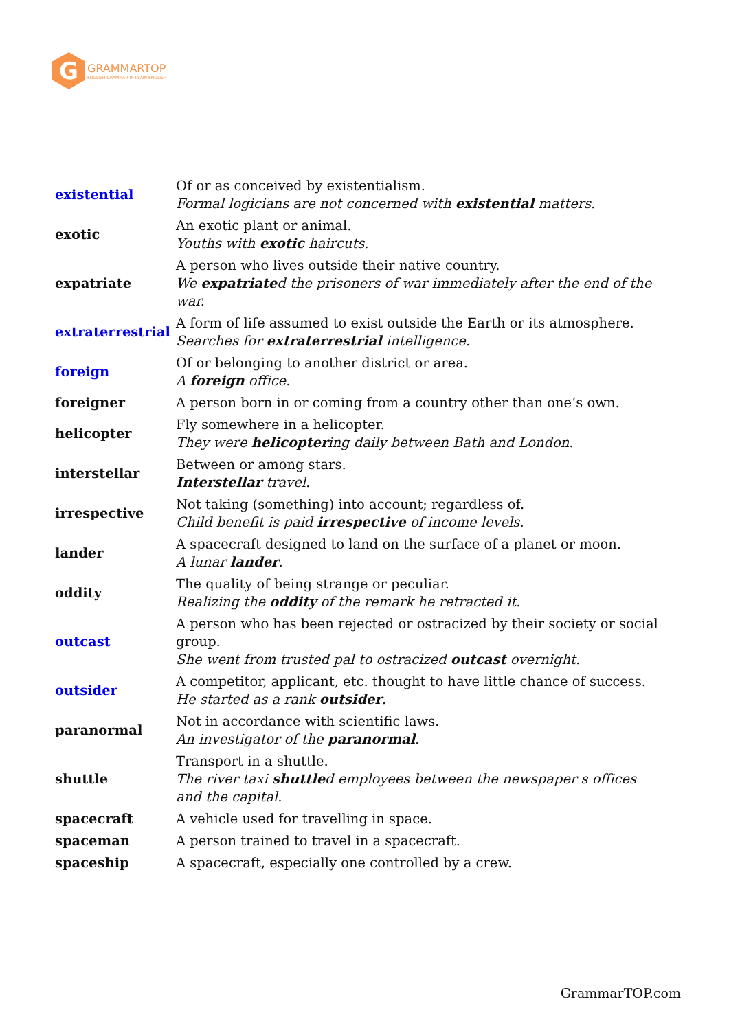G
GRAMMARTOP
ENGLISH GRAMMAR IN PLAIN ENGLISH
| existential | Of or as conceived by existentialism. Formal logicians are not concerned with existential matters. |
| exotic | An exotic plant or animal. Youths with exotic haircuts. |
| expatriate | A person who lives outside their native country. We expatriate d the prisoners of war immediately after the end of the war. |
| extraterrestrial | A form of life assumed to exist outside the Earth or its atmosphere. Searches for extraterrestrial intelligence. |
| foreign | Of or belonging to another district or area. A foreign office. |
| foreigner | A person born in or coming from a country other than one’s own. |
| helicopter | Fly somewhere in a helicopter. They were helicopter ing daily between Bath and London. |
| interstellar | Between or among stars. Interstellar travel. |
| irrespective | Not taking (something) into account; regardless of. Child benefit is paid irrespective of income levels. |
| lander | A spacecraft designed to land on the surface of a planet or moon. A lunar lander . |
| oddity | The quality of being strange or peculiar. Realizing the oddity of the remark he retracted it. |
| outcast | A person who has been rejected or ostracized by their society or social group. She went from trusted pal to ostracized outcast overnight. |
| outsider | A competitor, applicant, etc. thought to have little chance of success. He started as a rank outsider . |
| paranormal | Not in accordance with scientific laws. An investigator of the paranormal . |
| shuttle | Transport in a shuttle. The river taxi shuttle d employees between the newspaper s offices and the capital. |
| spacecraft | A vehicle used for travelling in space. |
| spaceman | A person trained to travel in a spacecraft. |
| spaceship | A spacecraft, especially one controlled by a crew. |
GrammarTOP.com